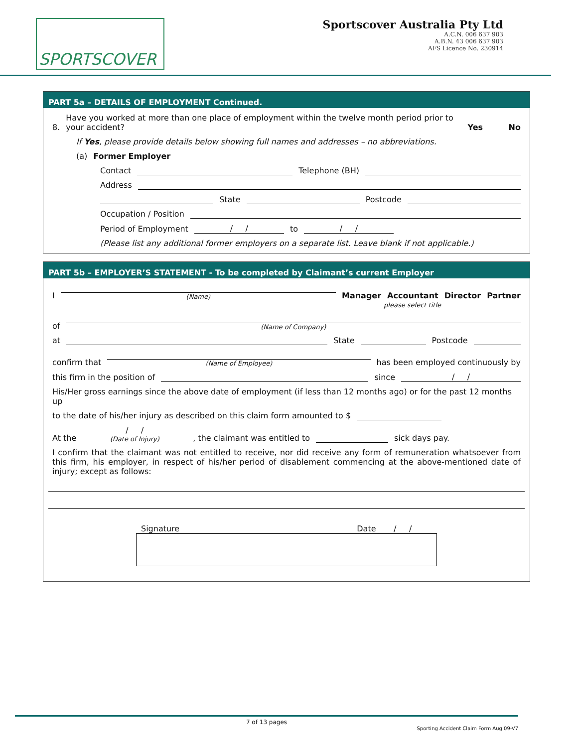SPORTSCOVER
Sportscover Australia Pty Ltd
A.C.N. 006 637 903
A.B.N. 43 006 637 903
AFS Licence No. 230914
PART 5a – DETAILS OF EMPLOYMENT Continued.
8. Have you worked at more than one place of employment within the twelve month period prior to your accident? Yes No
If Yes, please provide details below showing full names and addresses – no abbreviations.
(a) Former Employer
Contact Telephone (BH)
Address
State Postcode
Occupation / Position
Period of Employment / / to / /
(Please list any additional former employers on a separate list. Leave blank if not applicable.)
PART 5b – EMPLOYER’S STATEMENT - To be completed by Claimant’s current Employer
I (Name) Manager Accountant Director Partner
please select title
of (Name of Company)
at State Postcode
confirm that (Name of Employee) has been employed continuously by
this firm in the position of since / /
His/Her gross earnings since the above date of employment (if less than 12 months ago) or for the past 12 months up
to the date of his/her injury as described on this claim form amounted to $
At the / /
(Date of Injury), the claimant was entitled to sick days pay.
I confirm that the claimant was not entitled to receive, nor did receive any form of remuneration whatsoever from this firm, his employer, in respect of his/her period of disablement commencing at the above-mentioned date of injury; except as follows:
Signature Date / /
7 of 13 pages
Sporting Accident Claim Form Aug 09-V7